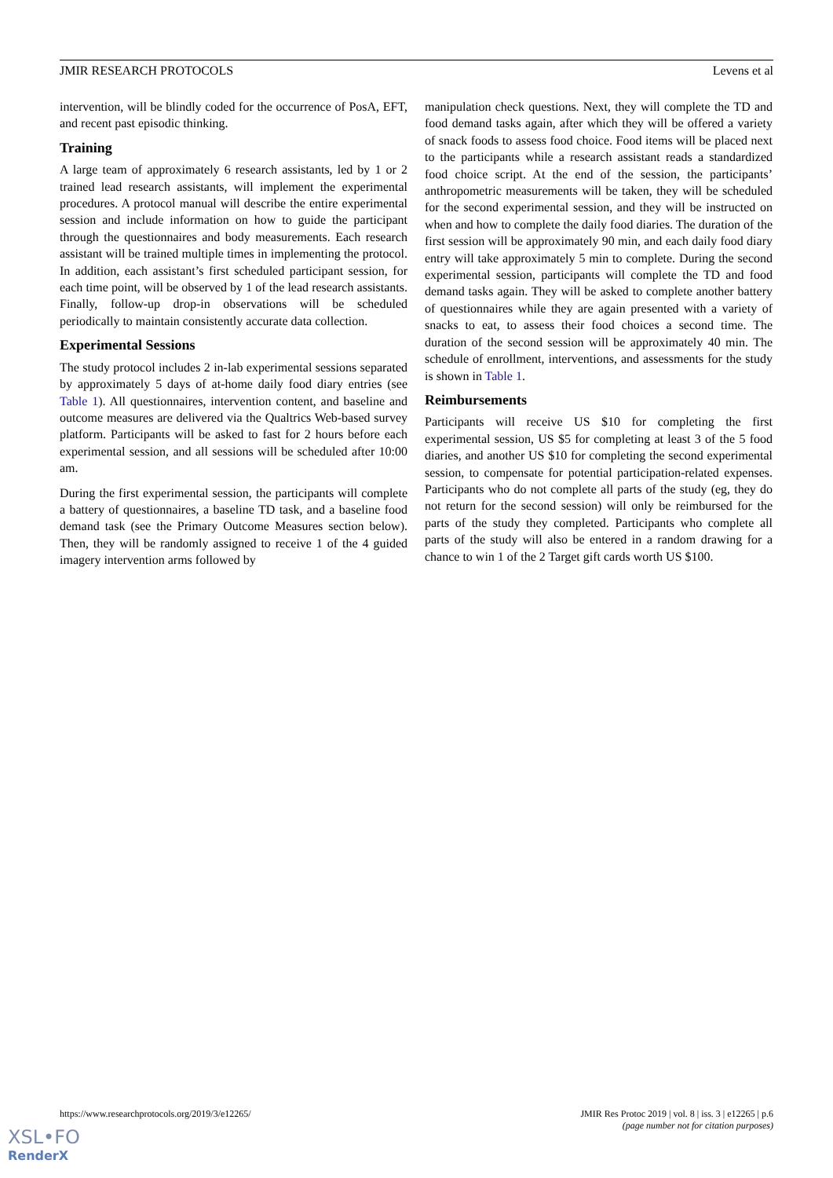JMIR RESEARCH PROTOCOLS Levens et al
intervention, will be blindly coded for the occurrence of PosA, EFT, and recent past episodic thinking.
Training
A large team of approximately 6 research assistants, led by 1 or 2 trained lead research assistants, will implement the experimental procedures. A protocol manual will describe the entire experimental session and include information on how to guide the participant through the questionnaires and body measurements. Each research assistant will be trained multiple times in implementing the protocol. In addition, each assistant’s first scheduled participant session, for each time point, will be observed by 1 of the lead research assistants. Finally, follow-up drop-in observations will be scheduled periodically to maintain consistently accurate data collection.
Experimental Sessions
The study protocol includes 2 in-lab experimental sessions separated by approximately 5 days of at-home daily food diary entries (see Table 1). All questionnaires, intervention content, and baseline and outcome measures are delivered via the Qualtrics Web-based survey platform. Participants will be asked to fast for 2 hours before each experimental session, and all sessions will be scheduled after 10:00 am.
During the first experimental session, the participants will complete a battery of questionnaires, a baseline TD task, and a baseline food demand task (see the Primary Outcome Measures section below). Then, they will be randomly assigned to receive 1 of the 4 guided imagery intervention arms followed by
manipulation check questions. Next, they will complete the TD and food demand tasks again, after which they will be offered a variety of snack foods to assess food choice. Food items will be placed next to the participants while a research assistant reads a standardized food choice script. At the end of the session, the participants’ anthropometric measurements will be taken, they will be scheduled for the second experimental session, and they will be instructed on when and how to complete the daily food diaries. The duration of the first session will be approximately 90 min, and each daily food diary entry will take approximately 5 min to complete. During the second experimental session, participants will complete the TD and food demand tasks again. They will be asked to complete another battery of questionnaires while they are again presented with a variety of snacks to eat, to assess their food choices a second time. The duration of the second session will be approximately 40 min. The schedule of enrollment, interventions, and assessments for the study is shown in Table 1.
Reimbursements
Participants will receive US $10 for completing the first experimental session, US $5 for completing at least 3 of the 5 food diaries, and another US $10 for completing the second experimental session, to compensate for potential participation-related expenses. Participants who do not complete all parts of the study (eg, they do not return for the second session) will only be reimbursed for the parts of the study they completed. Participants who complete all parts of the study will also be entered in a random drawing for a chance to win 1 of the 2 Target gift cards worth US $100.
https://www.researchprotocols.org/2019/3/e12265/ JMIR Res Protoc 2019 | vol. 8 | iss. 3 | e12265 | p.6
(page number not for citation purposes)
XSL•FO
RenderX